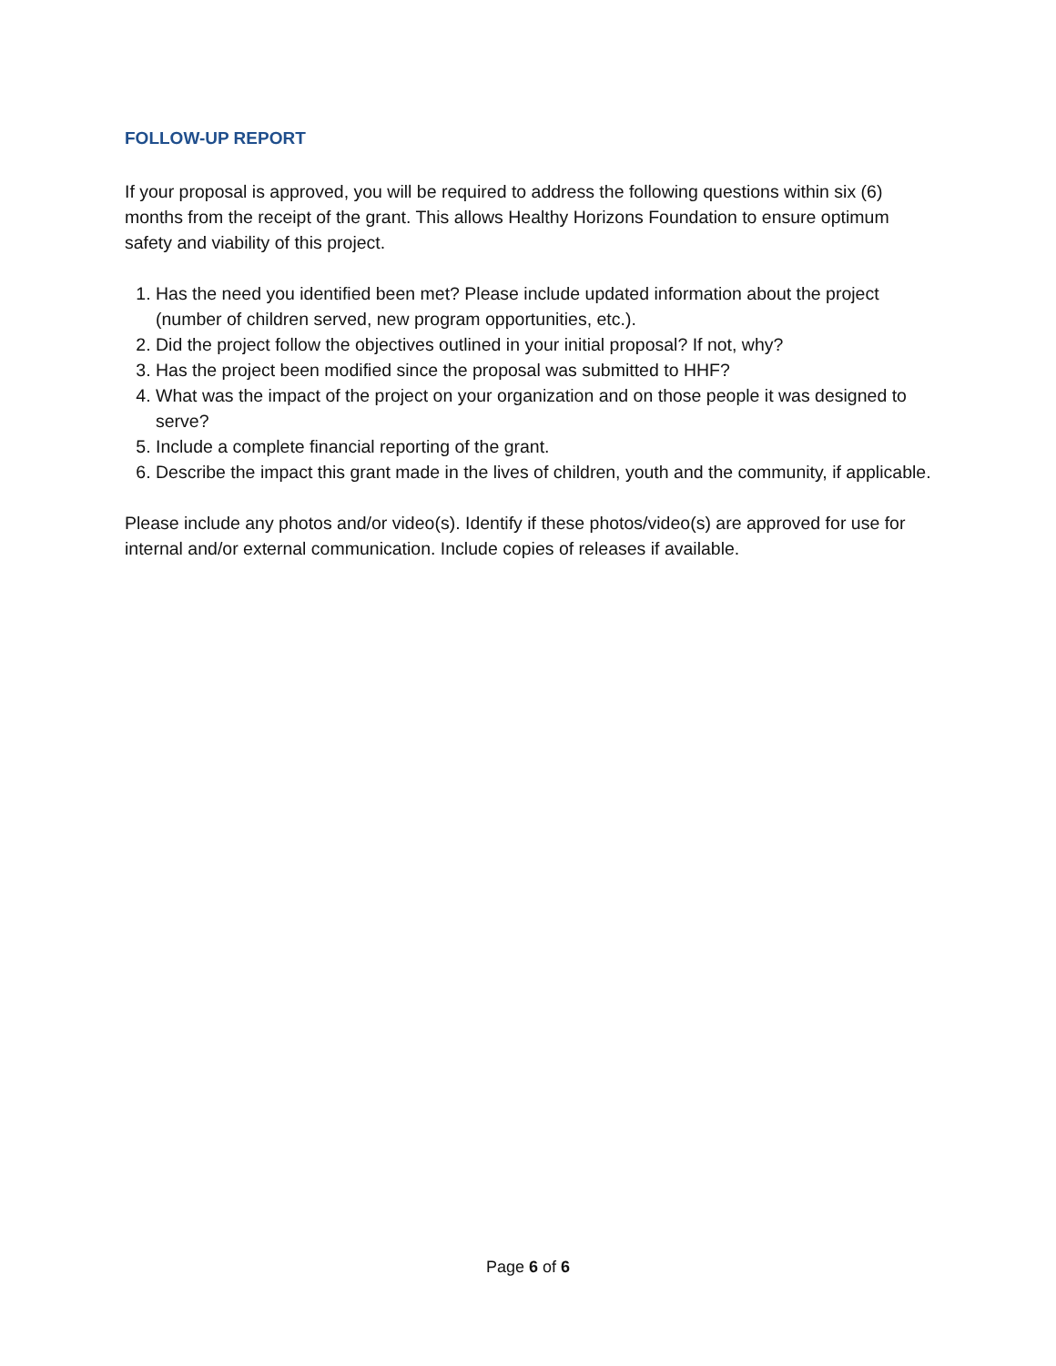FOLLOW-UP REPORT
If your proposal is approved, you will be required to address the following questions within six (6) months from the receipt of the grant. This allows Healthy Horizons Foundation to ensure optimum safety and viability of this project.
1. Has the need you identified been met? Please include updated information about the project (number of children served, new program opportunities, etc.).
2. Did the project follow the objectives outlined in your initial proposal? If not, why?
3. Has the project been modified since the proposal was submitted to HHF?
4. What was the impact of the project on your organization and on those people it was designed to serve?
5. Include a complete financial reporting of the grant.
6. Describe the impact this grant made in the lives of children, youth and the community, if applicable.
Please include any photos and/or video(s). Identify if these photos/video(s) are approved for use for internal and/or external communication. Include copies of releases if available.
Page 6 of 6